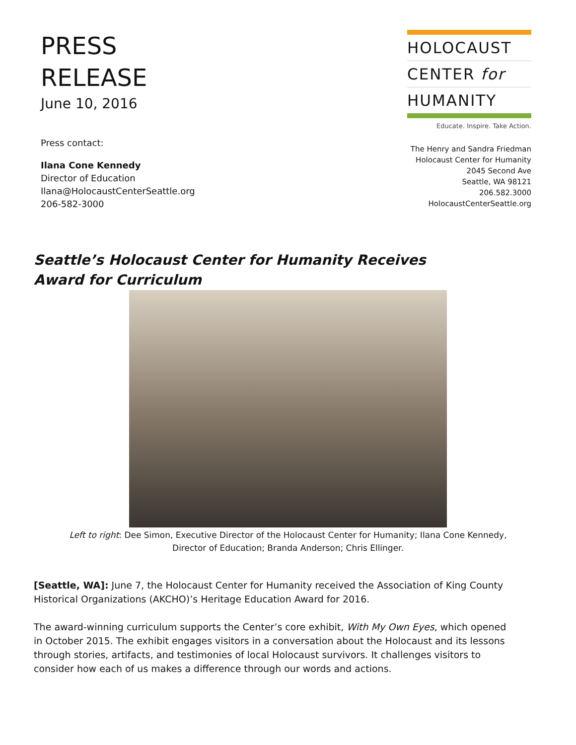PRESS
RELEASE
June 10, 2016
Press contact:
Ilana Cone Kennedy
Director of Education
Ilana@HolocaustCenterSeattle.org
206-582-3000
HOLOCAUST
CENTER for
HUMANITY
Educate. Inspire. Take Action.
The Henry and Sandra Friedman
Holocaust Center for Humanity
2045 Second Ave
Seattle, WA 98121
206.582.3000
HolocaustCenterSeattle.org
Seattle’s Holocaust Center for Humanity Receives Award for Curriculum
Left to right: Dee Simon, Executive Director of the Holocaust Center for Humanity; Ilana Cone Kennedy,
Director of Education; Branda Anderson; Chris Ellinger.
[Seattle, WA]: June 7, the Holocaust Center for Humanity received the Association of King County Historical Organizations (AKCHO)’s Heritage Education Award for 2016.
The award-winning curriculum supports the Center’s core exhibit, With My Own Eyes, which opened in October 2015. The exhibit engages visitors in a conversation about the Holocaust and its lessons through stories, artifacts, and testimonies of local Holocaust survivors. It challenges visitors to consider how each of us makes a difference through our words and actions.